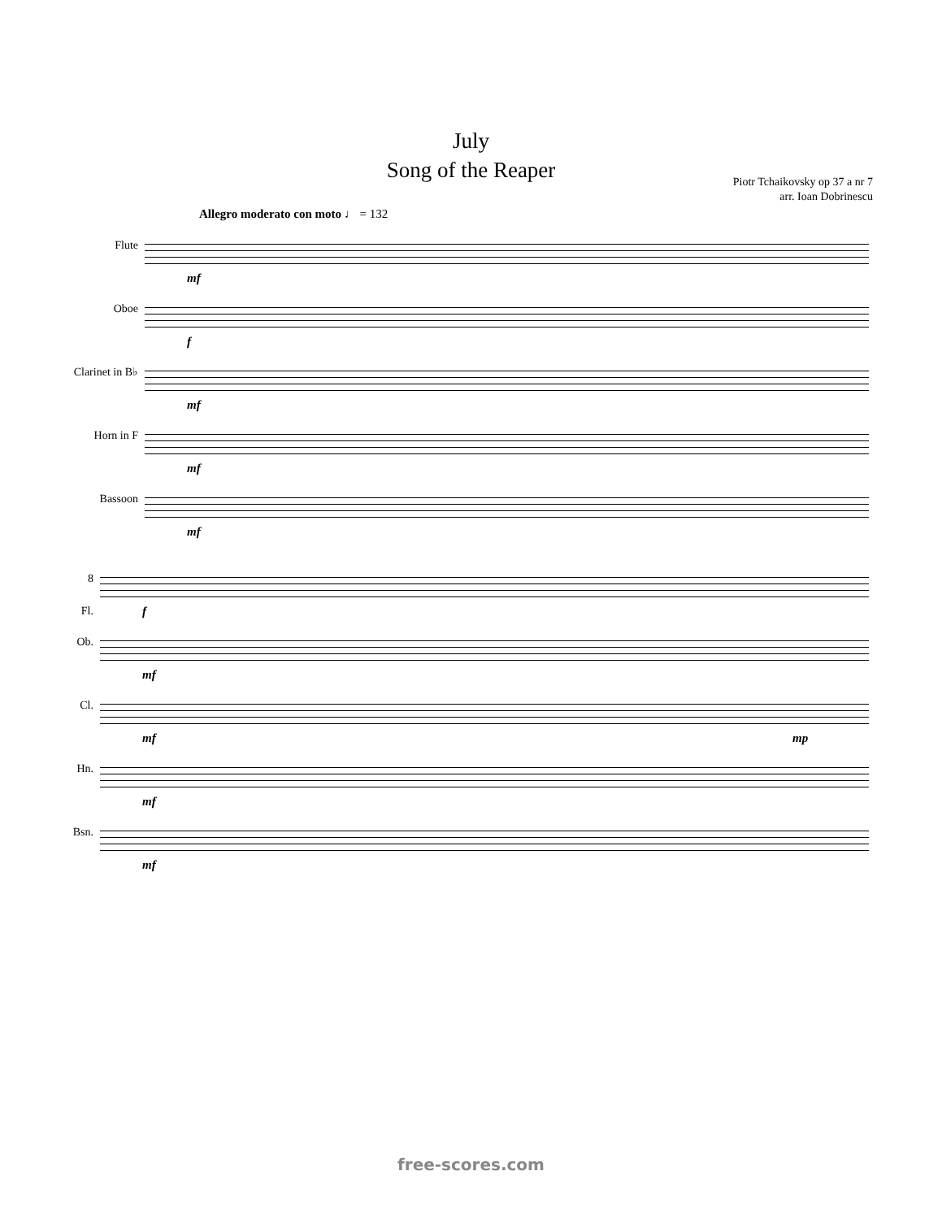July
Song of the Reaper
Piotr Tchaikovsky op 37 a nr 7
arr. Ioan Dobrinescu
Allegro moderato con moto ♩ = 132
Flute
Oboe
Clarinet in B♭
Horn in F
Bassoon
mf
f
mf
mf
mf
8
Fl.
Ob.
Cl.
Hn.
Bsn.
f
mf
mf mp
mf
mf
free-scores.com